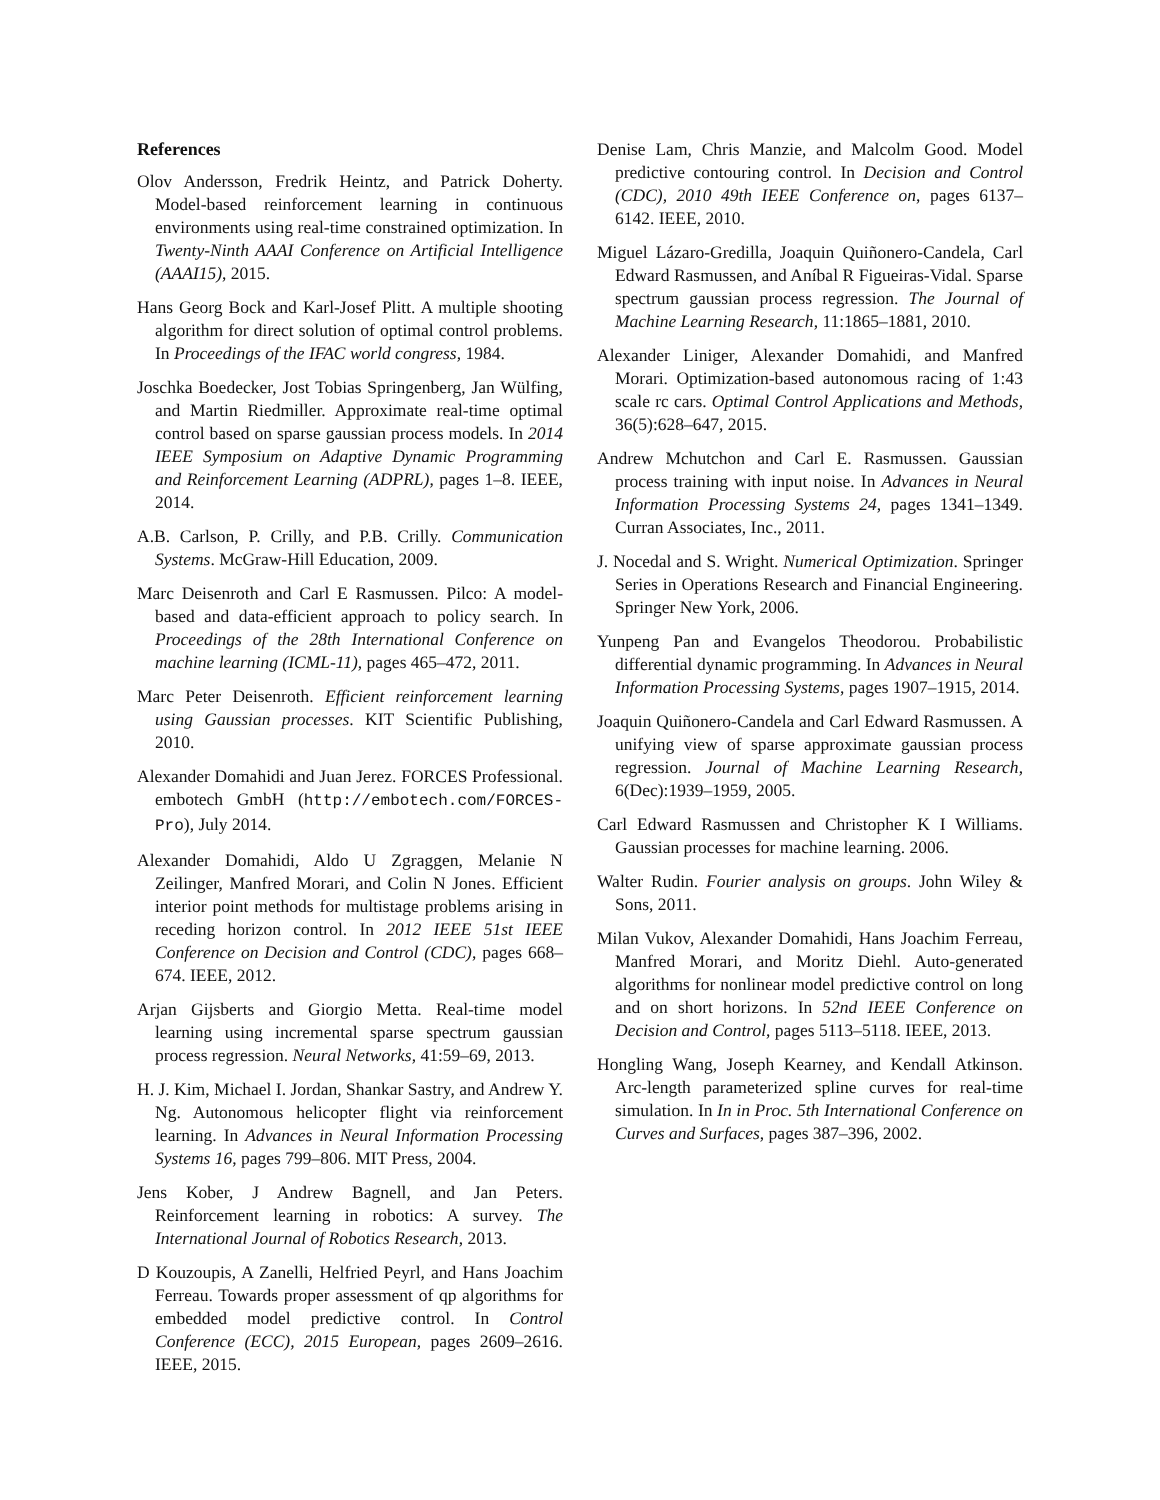References
Olov Andersson, Fredrik Heintz, and Patrick Doherty. Model-based reinforcement learning in continuous environments using real-time constrained optimization. In Twenty-Ninth AAAI Conference on Artificial Intelligence (AAAI15), 2015.
Hans Georg Bock and Karl-Josef Plitt. A multiple shooting algorithm for direct solution of optimal control problems. In Proceedings of the IFAC world congress, 1984.
Joschka Boedecker, Jost Tobias Springenberg, Jan Wülfing, and Martin Riedmiller. Approximate real-time optimal control based on sparse gaussian process models. In 2014 IEEE Symposium on Adaptive Dynamic Programming and Reinforcement Learning (ADPRL), pages 1–8. IEEE, 2014.
A.B. Carlson, P. Crilly, and P.B. Crilly. Communication Systems. McGraw-Hill Education, 2009.
Marc Deisenroth and Carl E Rasmussen. Pilco: A model-based and data-efficient approach to policy search. In Proceedings of the 28th International Conference on machine learning (ICML-11), pages 465–472, 2011.
Marc Peter Deisenroth. Efficient reinforcement learning using Gaussian processes. KIT Scientific Publishing, 2010.
Alexander Domahidi and Juan Jerez. FORCES Professional. embotech GmbH (http://embotech.com/FORCES-Pro), July 2014.
Alexander Domahidi, Aldo U Zgraggen, Melanie N Zeilinger, Manfred Morari, and Colin N Jones. Efficient interior point methods for multistage problems arising in receding horizon control. In 2012 IEEE 51st IEEE Conference on Decision and Control (CDC), pages 668–674. IEEE, 2012.
Arjan Gijsberts and Giorgio Metta. Real-time model learning using incremental sparse spectrum gaussian process regression. Neural Networks, 41:59–69, 2013.
H. J. Kim, Michael I. Jordan, Shankar Sastry, and Andrew Y. Ng. Autonomous helicopter flight via reinforcement learning. In Advances in Neural Information Processing Systems 16, pages 799–806. MIT Press, 2004.
Jens Kober, J Andrew Bagnell, and Jan Peters. Reinforcement learning in robotics: A survey. The International Journal of Robotics Research, 2013.
D Kouzoupis, A Zanelli, Helfried Peyrl, and Hans Joachim Ferreau. Towards proper assessment of qp algorithms for embedded model predictive control. In Control Conference (ECC), 2015 European, pages 2609–2616. IEEE, 2015.
Denise Lam, Chris Manzie, and Malcolm Good. Model predictive contouring control. In Decision and Control (CDC), 2010 49th IEEE Conference on, pages 6137–6142. IEEE, 2010.
Miguel Lázaro-Gredilla, Joaquin Quiñonero-Candela, Carl Edward Rasmussen, and Aníbal R Figueiras-Vidal. Sparse spectrum gaussian process regression. The Journal of Machine Learning Research, 11:1865–1881, 2010.
Alexander Liniger, Alexander Domahidi, and Manfred Morari. Optimization-based autonomous racing of 1:43 scale rc cars. Optimal Control Applications and Methods, 36(5):628–647, 2015.
Andrew Mchutchon and Carl E. Rasmussen. Gaussian process training with input noise. In Advances in Neural Information Processing Systems 24, pages 1341–1349. Curran Associates, Inc., 2011.
J. Nocedal and S. Wright. Numerical Optimization. Springer Series in Operations Research and Financial Engineering. Springer New York, 2006.
Yunpeng Pan and Evangelos Theodorou. Probabilistic differential dynamic programming. In Advances in Neural Information Processing Systems, pages 1907–1915, 2014.
Joaquin Quiñonero-Candela and Carl Edward Rasmussen. A unifying view of sparse approximate gaussian process regression. Journal of Machine Learning Research, 6(Dec):1939–1959, 2005.
Carl Edward Rasmussen and Christopher K I Williams. Gaussian processes for machine learning. 2006.
Walter Rudin. Fourier analysis on groups. John Wiley & Sons, 2011.
Milan Vukov, Alexander Domahidi, Hans Joachim Ferreau, Manfred Morari, and Moritz Diehl. Auto-generated algorithms for nonlinear model predictive control on long and on short horizons. In 52nd IEEE Conference on Decision and Control, pages 5113–5118. IEEE, 2013.
Hongling Wang, Joseph Kearney, and Kendall Atkinson. Arc-length parameterized spline curves for real-time simulation. In In in Proc. 5th International Conference on Curves and Surfaces, pages 387–396, 2002.